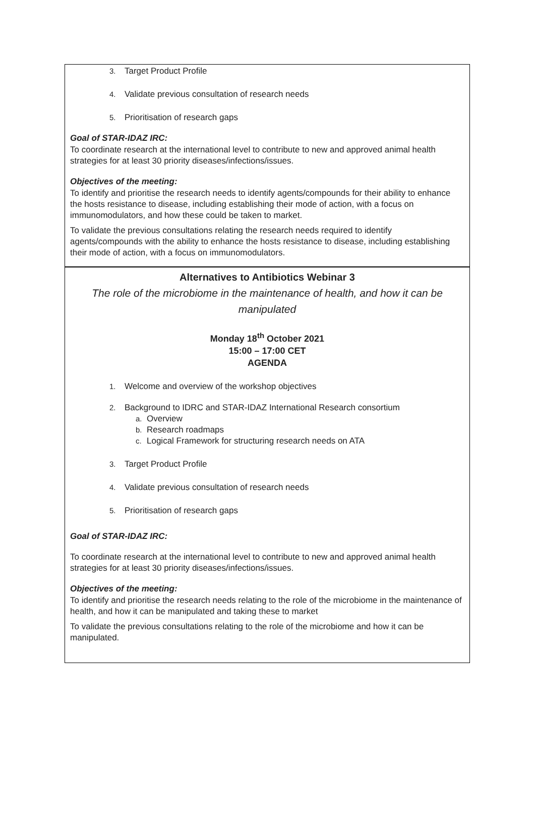3. Target Product Profile
4. Validate previous consultation of research needs
5. Prioritisation of research gaps
Goal of STAR-IDAZ IRC:
To coordinate research at the international level to contribute to new and approved animal health strategies for at least 30 priority diseases/infections/issues.
Objectives of the meeting:
To identify and prioritise the research needs to identify agents/compounds for their ability to enhance the hosts resistance to disease, including establishing their mode of action, with a focus on immunomodulators, and how these could be taken to market.
To validate the previous consultations relating the research needs required to identify agents/compounds with the ability to enhance the hosts resistance to disease, including establishing their mode of action, with a focus on immunomodulators.
Alternatives to Antibiotics Webinar 3
The role of the microbiome in the maintenance of health, and how it can be manipulated
Monday 18<sup>th</sup> October 2021
15:00 – 17:00 CET
AGENDA
1. Welcome and overview of the workshop objectives
2. Background to IDRC and STAR-IDAZ International Research consortium
a. Overview
b. Research roadmaps
c. Logical Framework for structuring research needs on ATA
3. Target Product Profile
4. Validate previous consultation of research needs
5. Prioritisation of research gaps
Goal of STAR-IDAZ IRC:
To coordinate research at the international level to contribute to new and approved animal health strategies for at least 30 priority diseases/infections/issues.
Objectives of the meeting:
To identify and prioritise the research needs relating to the role of the microbiome in the maintenance of health, and how it can be manipulated and taking these to market
To validate the previous consultations relating to the role of the microbiome and how it can be manipulated.